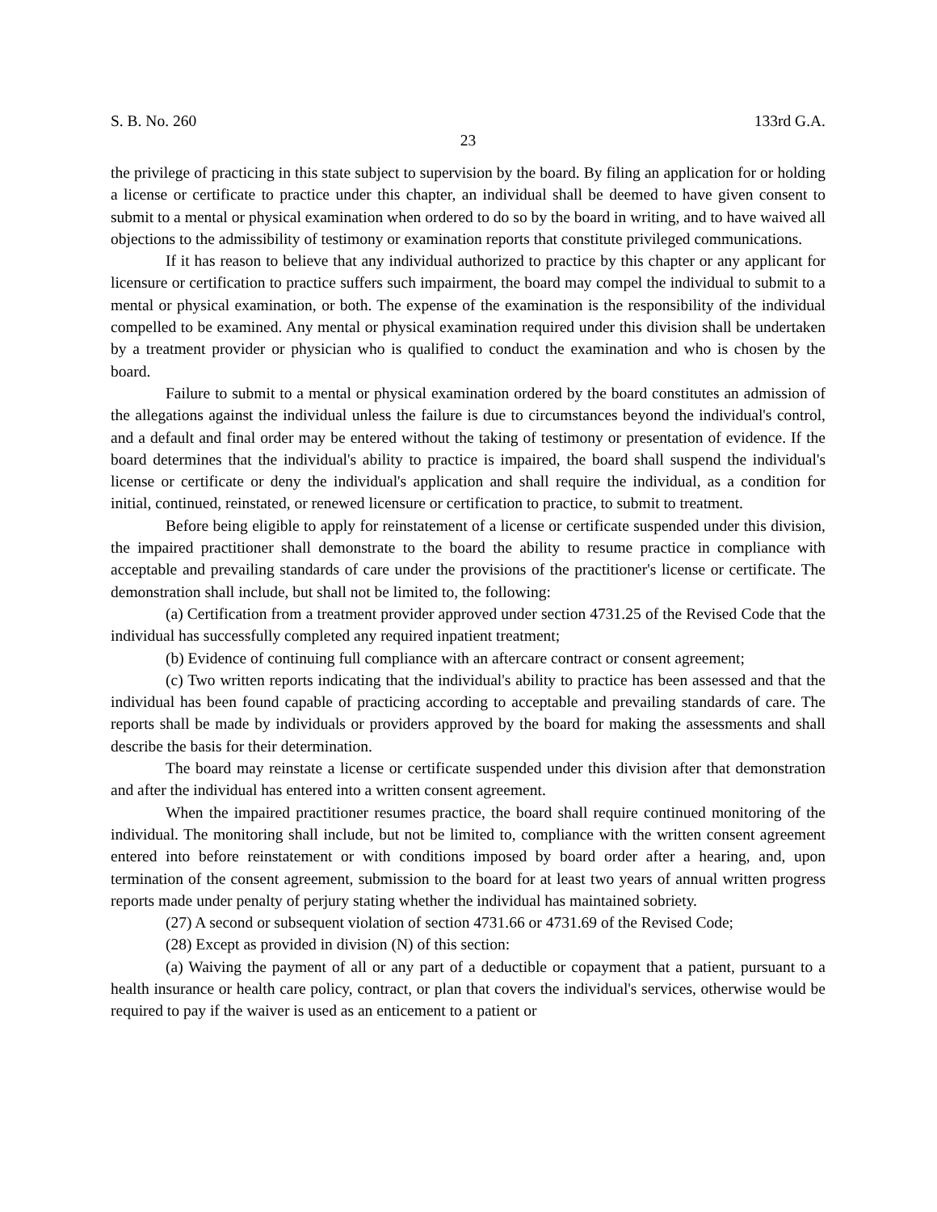S. B. No. 260 133rd G.A.
23
the privilege of practicing in this state subject to supervision by the board. By filing an application for or holding a license or certificate to practice under this chapter, an individual shall be deemed to have given consent to submit to a mental or physical examination when ordered to do so by the board in writing, and to have waived all objections to the admissibility of testimony or examination reports that constitute privileged communications.
If it has reason to believe that any individual authorized to practice by this chapter or any applicant for licensure or certification to practice suffers such impairment, the board may compel the individual to submit to a mental or physical examination, or both. The expense of the examination is the responsibility of the individual compelled to be examined. Any mental or physical examination required under this division shall be undertaken by a treatment provider or physician who is qualified to conduct the examination and who is chosen by the board.
Failure to submit to a mental or physical examination ordered by the board constitutes an admission of the allegations against the individual unless the failure is due to circumstances beyond the individual's control, and a default and final order may be entered without the taking of testimony or presentation of evidence. If the board determines that the individual's ability to practice is impaired, the board shall suspend the individual's license or certificate or deny the individual's application and shall require the individual, as a condition for initial, continued, reinstated, or renewed licensure or certification to practice, to submit to treatment.
Before being eligible to apply for reinstatement of a license or certificate suspended under this division, the impaired practitioner shall demonstrate to the board the ability to resume practice in compliance with acceptable and prevailing standards of care under the provisions of the practitioner's license or certificate. The demonstration shall include, but shall not be limited to, the following:
(a) Certification from a treatment provider approved under section 4731.25 of the Revised Code that the individual has successfully completed any required inpatient treatment;
(b) Evidence of continuing full compliance with an aftercare contract or consent agreement;
(c) Two written reports indicating that the individual's ability to practice has been assessed and that the individual has been found capable of practicing according to acceptable and prevailing standards of care. The reports shall be made by individuals or providers approved by the board for making the assessments and shall describe the basis for their determination.
The board may reinstate a license or certificate suspended under this division after that demonstration and after the individual has entered into a written consent agreement.
When the impaired practitioner resumes practice, the board shall require continued monitoring of the individual. The monitoring shall include, but not be limited to, compliance with the written consent agreement entered into before reinstatement or with conditions imposed by board order after a hearing, and, upon termination of the consent agreement, submission to the board for at least two years of annual written progress reports made under penalty of perjury stating whether the individual has maintained sobriety.
(27) A second or subsequent violation of section 4731.66 or 4731.69 of the Revised Code;
(28) Except as provided in division (N) of this section:
(a) Waiving the payment of all or any part of a deductible or copayment that a patient, pursuant to a health insurance or health care policy, contract, or plan that covers the individual's services, otherwise would be required to pay if the waiver is used as an enticement to a patient or